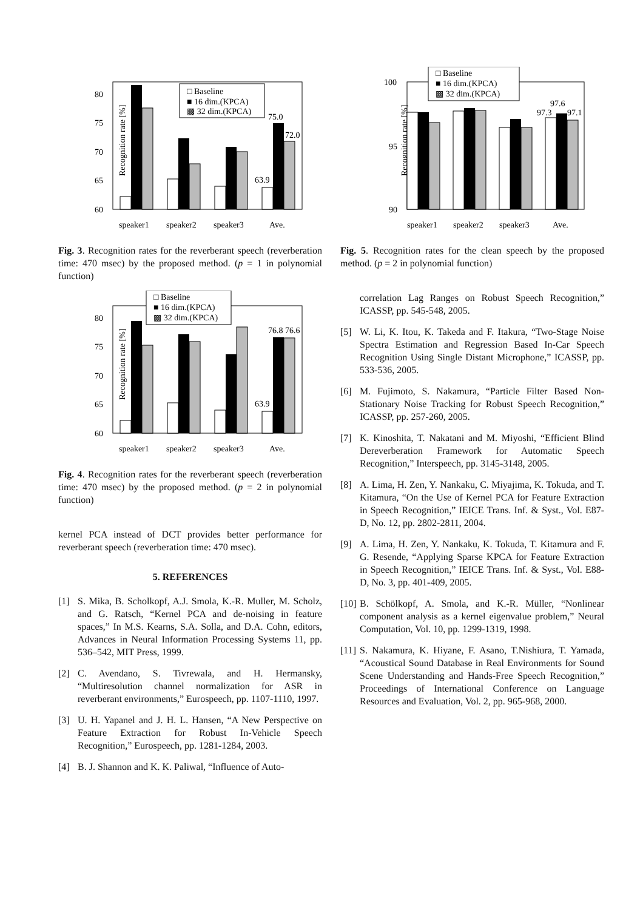Recognition rate [%]
80
75
70
65
60
63.9
75.0
72.0
□ Baseline
■ 16 dim.(KPCA)
▩ 32 dim.(KPCA)
speaker1
speaker2
speaker3
Ave.
Fig. 3. Recognition rates for the reverberant speech (reverberation time: 470 msec) by the proposed method. (p = 1 in polynomial function)
Recognition rate [%]
80
75
70
65
60
63.9
76.8
76.6
□ Baseline
■ 16 dim.(KPCA)
▩ 32 dim.(KPCA)
speaker1
speaker2
speaker3
Ave.
Fig. 4. Recognition rates for the reverberant speech (reverberation time: 470 msec) by the proposed method. (p = 2 in polynomial function)
kernel PCA instead of DCT provides better performance for reverberant speech (reverberation time: 470 msec).
5. REFERENCES
[1] S. Mika, B. Scholkopf, A.J. Smola, K.-R. Muller, M. Scholz, and G. Ratsch, “Kernel PCA and de-noising in feature spaces,” In M.S. Kearns, S.A. Solla, and D.A. Cohn, editors, Advances in Neural Information Processing Systems 11, pp. 536–542, MIT Press, 1999.
[2] C. Avendano, S. Tivrewala, and H. Hermansky, “Multiresolution channel normalization for ASR in reverberant environments,” Eurospeech, pp. 1107-1110, 1997.
[3] U. H. Yapanel and J. H. L. Hansen, “A New Perspective on Feature Extraction for Robust In-Vehicle Speech Recognition,” Eurospeech, pp. 1281-1284, 2003.
[4] B. J. Shannon and K. K. Paliwal, “Influence of Auto-
Recognition rate [%]
100
95
90
97.3
97.6
97.1
□ Baseline
■ 16 dim.(KPCA)
▩ 32 dim.(KPCA)
speaker1
speaker2
speaker3
Ave.
Fig. 5. Recognition rates for the clean speech by the proposed method. (p = 2 in polynomial function)
correlation Lag Ranges on Robust Speech Recognition,” ICASSP, pp. 545-548, 2005.
[5] W. Li, K. Itou, K. Takeda and F. Itakura, “Two-Stage Noise Spectra Estimation and Regression Based In-Car Speech Recognition Using Single Distant Microphone,” ICASSP, pp. 533-536, 2005.
[6] M. Fujimoto, S. Nakamura, “Particle Filter Based Non-Stationary Noise Tracking for Robust Speech Recognition,” ICASSP, pp. 257-260, 2005.
[7] K. Kinoshita, T. Nakatani and M. Miyoshi, “Efficient Blind Dereverberation Framework for Automatic Speech Recognition,” Interspeech, pp. 3145-3148, 2005.
[8] A. Lima, H. Zen, Y. Nankaku, C. Miyajima, K. Tokuda, and T. Kitamura, “On the Use of Kernel PCA for Feature Extraction in Speech Recognition,” IEICE Trans. Inf. & Syst., Vol. E87-D, No. 12, pp. 2802-2811, 2004.
[9] A. Lima, H. Zen, Y. Nankaku, K. Tokuda, T. Kitamura and F. G. Resende, “Applying Sparse KPCA for Feature Extraction in Speech Recognition,” IEICE Trans. Inf. & Syst., Vol. E88-D, No. 3, pp. 401-409, 2005.
[10] B. Schölkopf, A. Smola, and K.-R. Müller, “Nonlinear component analysis as a kernel eigenvalue problem,” Neural Computation, Vol. 10, pp. 1299-1319, 1998.
[11] S. Nakamura, K. Hiyane, F. Asano, T.Nishiura, T. Yamada, “Acoustical Sound Database in Real Environments for Sound Scene Understanding and Hands-Free Speech Recognition,” Proceedings of International Conference on Language Resources and Evaluation, Vol. 2, pp. 965-968, 2000.